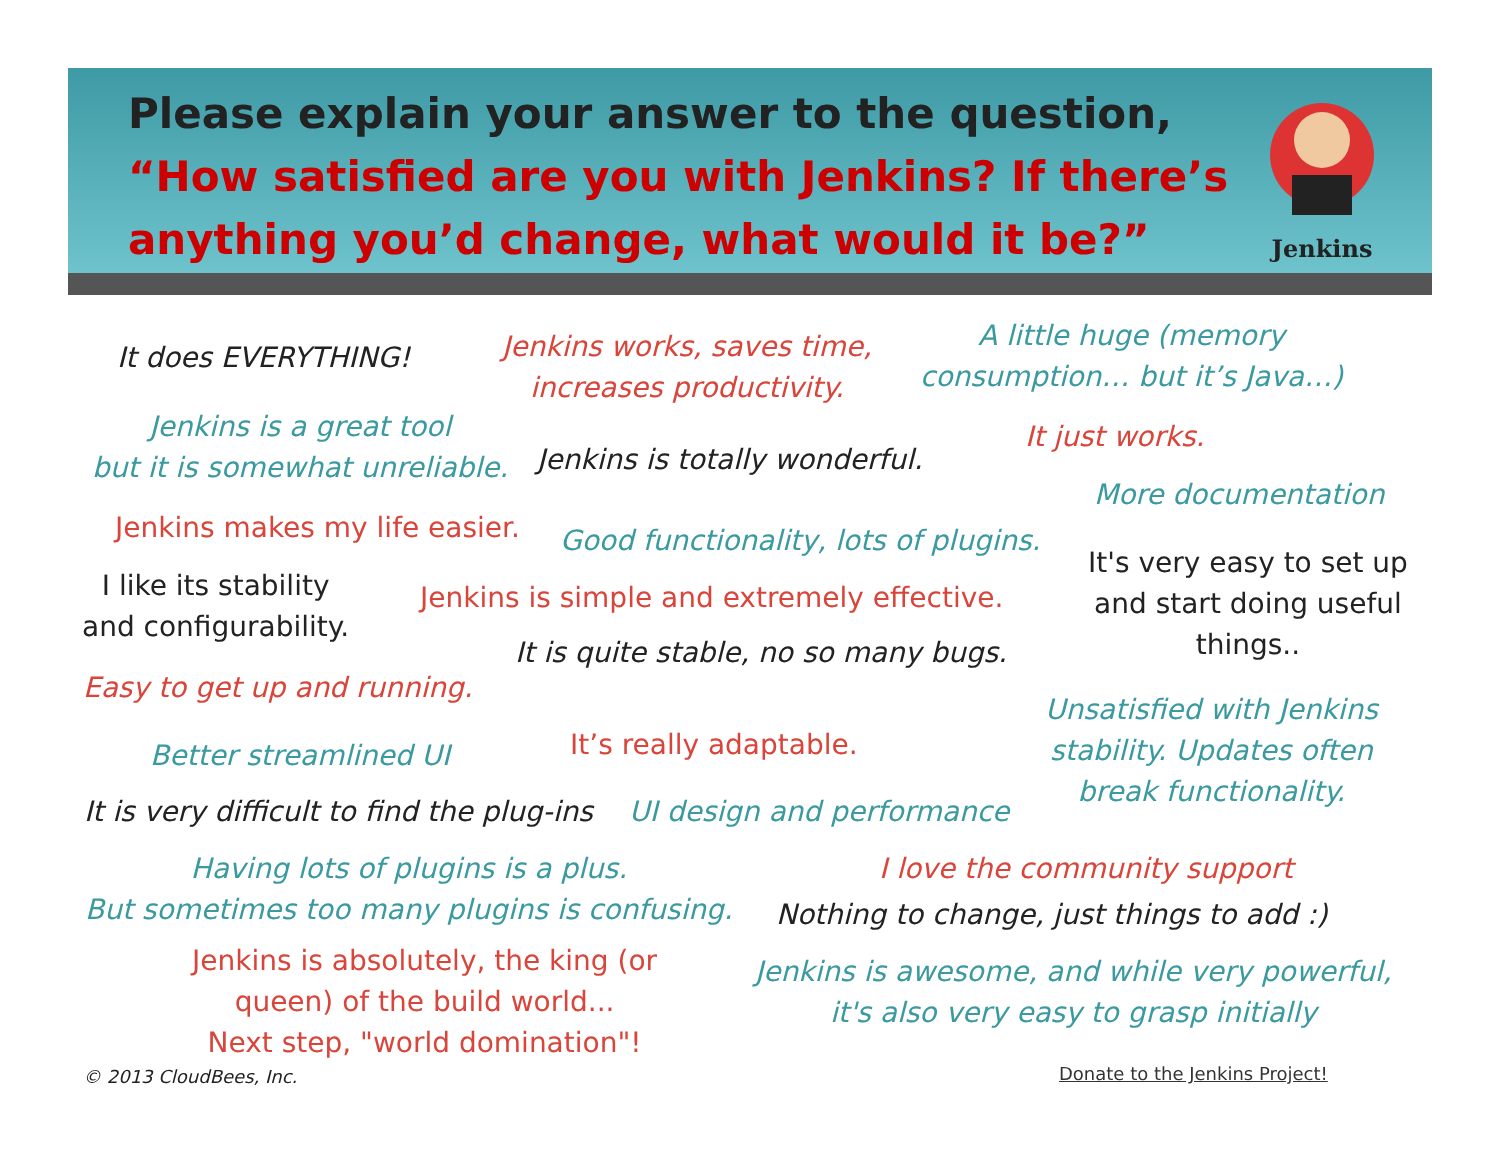Please explain your answer to the question, “How satisfied are you with Jenkins? If there’s anything you’d change, what would it be?”
Jenkins
It does EVERYTHING!
Jenkins works, saves time,
increases productivity.
A little huge (memory
consumption… but it’s Java…)
Jenkins is a great tool
but it is somewhat unreliable.
Jenkins is totally wonderful.
It just works.
More documentation
Jenkins makes my life easier. Good functionality, lots of plugins.
It's very easy to set up
and start doing useful
things..
I like its stability
and configurability.
Jenkins is simple and extremely effective.
It is quite stable, no so many bugs.
Easy to get up and running.
Unsatisfied with Jenkins
stability. Updates often
break functionality.
It’s really adaptable.
Better streamlined UI
It is very difficult to find the plug-ins UI design and performance
Having lots of plugins is a plus.
But sometimes too many plugins is confusing.
I love the community support
Nothing to change, just things to add :)
Jenkins is absolutely, the king (or
queen) of the build world...
Next step, "world domination"!
Jenkins is awesome, and while very powerful,
it's also very easy to grasp initially
© 2013 CloudBees, Inc. Donate to the Jenkins Project!